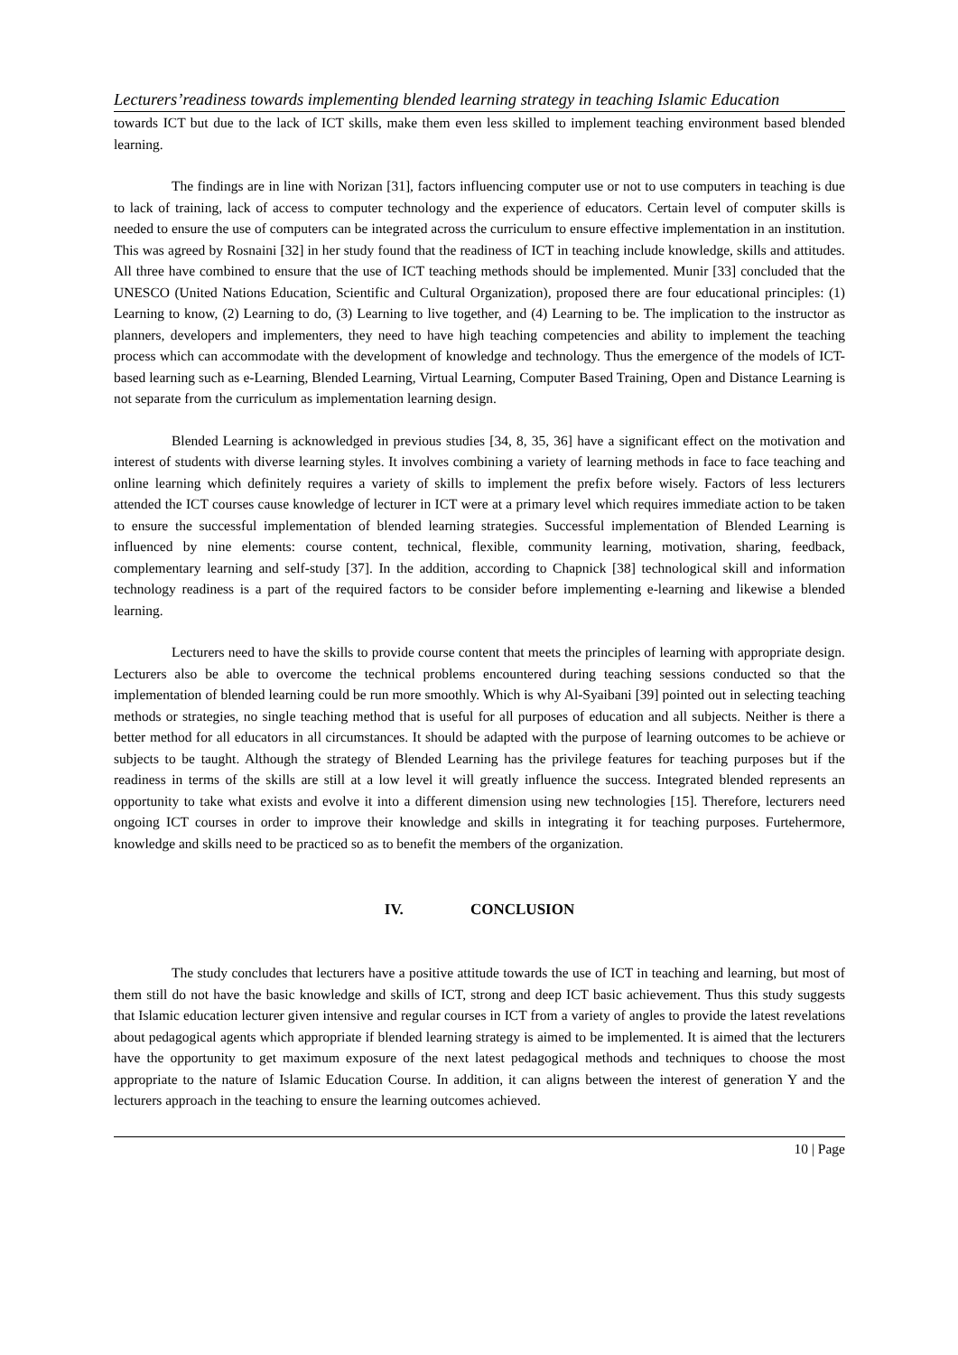Lecturers’readiness towards implementing blended learning strategy in teaching Islamic Education
towards ICT but due to the lack of ICT skills, make them even less skilled to implement teaching environment based blended learning.
The findings are in line with Norizan [31], factors influencing computer use or not to use computers in teaching is due to lack of training, lack of access to computer technology and the experience of educators. Certain level of computer skills is needed to ensure the use of computers can be integrated across the curriculum to ensure effective implementation in an institution. This was agreed by Rosnaini [32] in her study found that the readiness of ICT in teaching include knowledge, skills and attitudes. All three have combined to ensure that the use of ICT teaching methods should be implemented. Munir [33] concluded that the UNESCO (United Nations Education, Scientific and Cultural Organization), proposed there are four educational principles: (1) Learning to know, (2) Learning to do, (3) Learning to live together, and (4) Learning to be. The implication to the instructor as planners, developers and implementers, they need to have high teaching competencies and ability to implement the teaching process which can accommodate with the development of knowledge and technology. Thus the emergence of the models of ICT-based learning such as e-Learning, Blended Learning, Virtual Learning, Computer Based Training, Open and Distance Learning is not separate from the curriculum as implementation learning design.
Blended Learning is acknowledged in previous studies [34, 8, 35, 36] have a significant effect on the motivation and interest of students with diverse learning styles. It involves combining a variety of learning methods in face to face teaching and online learning which definitely requires a variety of skills to implement the prefix before wisely. Factors of less lecturers attended the ICT courses cause knowledge of lecturer in ICT were at a primary level which requires immediate action to be taken to ensure the successful implementation of blended learning strategies. Successful implementation of Blended Learning is influenced by nine elements: course content, technical, flexible, community learning, motivation, sharing, feedback, complementary learning and self-study [37]. In the addition, according to Chapnick [38] technological skill and information technology readiness is a part of the required factors to be consider before implementing e-learning and likewise a blended learning.
Lecturers need to have the skills to provide course content that meets the principles of learning with appropriate design. Lecturers also be able to overcome the technical problems encountered during teaching sessions conducted so that the implementation of blended learning could be run more smoothly. Which is why Al-Syaibani [39] pointed out in selecting teaching methods or strategies, no single teaching method that is useful for all purposes of education and all subjects. Neither is there a better method for all educators in all circumstances. It should be adapted with the purpose of learning outcomes to be achieve or subjects to be taught. Although the strategy of Blended Learning has the privilege features for teaching purposes but if the readiness in terms of the skills are still at a low level it will greatly influence the success. Integrated blended represents an opportunity to take what exists and evolve it into a different dimension using new technologies [15]. Therefore, lecturers need ongoing ICT courses in order to improve their knowledge and skills in integrating it for teaching purposes. Furtehermore, knowledge and skills need to be practiced so as to benefit the members of the organization.
IV. CONCLUSION
The study concludes that lecturers have a positive attitude towards the use of ICT in teaching and learning, but most of them still do not have the basic knowledge and skills of ICT, strong and deep ICT basic achievement. Thus this study suggests that Islamic education lecturer given intensive and regular courses in ICT from a variety of angles to provide the latest revelations about pedagogical agents which appropriate if blended learning strategy is aimed to be implemented. It is aimed that the lecturers have the opportunity to get maximum exposure of the next latest pedagogical methods and techniques to choose the most appropriate to the nature of Islamic Education Course. In addition, it can aligns between the interest of generation Y and the lecturers approach in the teaching to ensure the learning outcomes achieved.
10 | Page